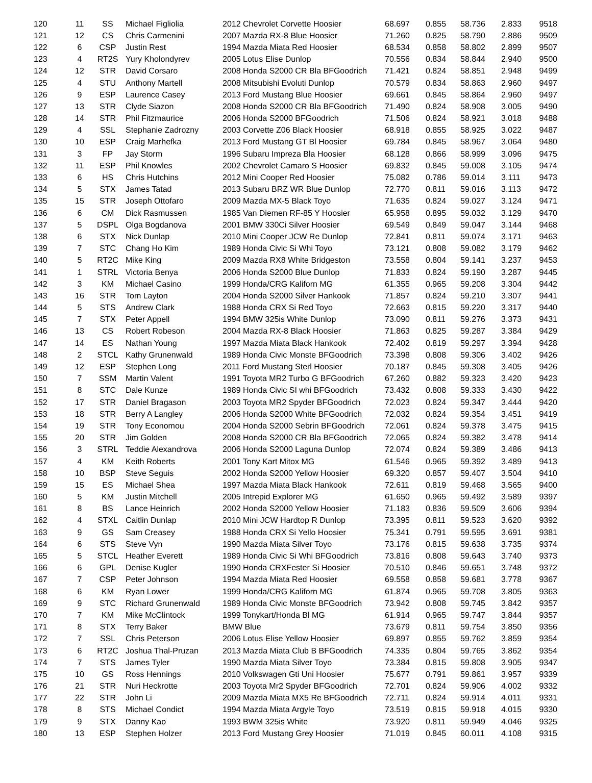| 120 | 11 | SS | Michael Figliolia | 2012 Chevrolet Corvette Hoosier | 68.697 | 0.855 | 58.736 | 2.833 | 9518 |
| 121 | 12 | CS | Chris Carmenini | 2007 Mazda RX-8 Blue Hoosier | 71.260 | 0.825 | 58.790 | 2.886 | 9509 |
| 122 | 6 | CSP | Justin Rest | 1994 Mazda Miata Red Hoosier | 68.534 | 0.858 | 58.802 | 2.899 | 9507 |
| 123 | 4 | RT2S | Yury Kholondyrev | 2005 Lotus Elise Dunlop | 70.556 | 0.834 | 58.844 | 2.940 | 9500 |
| 124 | 12 | STR | David Corsaro | 2008 Honda S2000 CR Bla BFGoodrich | 71.421 | 0.824 | 58.851 | 2.948 | 9499 |
| 125 | 4 | STU | Anthony Martell | 2008 Mitsubishi Evoluti Dunlop | 70.579 | 0.834 | 58.863 | 2.960 | 9497 |
| 126 | 9 | ESP | Laurence Casey | 2013 Ford Mustang Blue Hoosier | 69.661 | 0.845 | 58.864 | 2.960 | 9497 |
| 127 | 13 | STR | Clyde Siazon | 2008 Honda S2000 CR Bla BFGoodrich | 71.490 | 0.824 | 58.908 | 3.005 | 9490 |
| 128 | 14 | STR | Phil Fitzmaurice | 2006 Honda S2000 BFGoodrich | 71.506 | 0.824 | 58.921 | 3.018 | 9488 |
| 129 | 4 | SSL | Stephanie Zadrozny | 2003 Corvette Z06 Black Hoosier | 68.918 | 0.855 | 58.925 | 3.022 | 9487 |
| 130 | 10 | ESP | Craig Marhefka | 2013 Ford Mustang GT Bl Hoosier | 69.784 | 0.845 | 58.967 | 3.064 | 9480 |
| 131 | 3 | FP | Jay Storm | 1996 Subaru Impreza Bla Hoosier | 68.128 | 0.866 | 58.999 | 3.096 | 9475 |
| 132 | 11 | ESP | Phil Knowles | 2002 Chevrolet Camaro S Hoosier | 69.832 | 0.845 | 59.008 | 3.105 | 9474 |
| 133 | 6 | HS | Chris Hutchins | 2012 Mini Cooper Red Hoosier | 75.082 | 0.786 | 59.014 | 3.111 | 9473 |
| 134 | 5 | STX | James Tatad | 2013 Subaru BRZ WR Blue Dunlop | 72.770 | 0.811 | 59.016 | 3.113 | 9472 |
| 135 | 15 | STR | Joseph Ottofaro | 2009 Mazda MX-5 Black Toyo | 71.635 | 0.824 | 59.027 | 3.124 | 9471 |
| 136 | 6 | CM | Dick Rasmussen | 1985 Van Diemen RF-85 Y Hoosier | 65.958 | 0.895 | 59.032 | 3.129 | 9470 |
| 137 | 5 | DSPL | Olga Bogdanova | 2001 BMW 330Ci Silver Hoosier | 69.549 | 0.849 | 59.047 | 3.144 | 9468 |
| 138 | 6 | STX | Nick Dunlap | 2010 Mini Cooper JCW Re Dunlop | 72.841 | 0.811 | 59.074 | 3.171 | 9463 |
| 139 | 7 | STC | Chang Ho Kim | 1989 Honda Civic Si Whi Toyo | 73.121 | 0.808 | 59.082 | 3.179 | 9462 |
| 140 | 5 | RT2C | Mike King | 2009 Mazda RX8 White Bridgeston | 73.558 | 0.804 | 59.141 | 3.237 | 9453 |
| 141 | 1 | STRL | Victoria Benya | 2006 Honda S2000 Blue Dunlop | 71.833 | 0.824 | 59.190 | 3.287 | 9445 |
| 142 | 3 | KM | Michael Casino | 1999 Honda/CRG Kaliforn MG | 61.355 | 0.965 | 59.208 | 3.304 | 9442 |
| 143 | 16 | STR | Tom Layton | 2004 Honda S2000 Silver Hankook | 71.857 | 0.824 | 59.210 | 3.307 | 9441 |
| 144 | 5 | STS | Andrew Clark | 1988 Honda CRX Si Red Toyo | 72.663 | 0.815 | 59.220 | 3.317 | 9440 |
| 145 | 7 | STX | Peter Appell | 1994 BMW 325is White Dunlop | 73.090 | 0.811 | 59.276 | 3.373 | 9431 |
| 146 | 13 | CS | Robert Robeson | 2004 Mazda RX-8 Black Hoosier | 71.863 | 0.825 | 59.287 | 3.384 | 9429 |
| 147 | 14 | ES | Nathan Young | 1997 Mazda Miata Black Hankook | 72.402 | 0.819 | 59.297 | 3.394 | 9428 |
| 148 | 2 | STCL | Kathy Grunenwald | 1989 Honda Civic Monste BFGoodrich | 73.398 | 0.808 | 59.306 | 3.402 | 9426 |
| 149 | 12 | ESP | Stephen Long | 2011 Ford Mustang Sterl Hoosier | 70.187 | 0.845 | 59.308 | 3.405 | 9426 |
| 150 | 7 | SSM | Martin Valent | 1991 Toyota MR2 Turbo G BFGoodrich | 67.260 | 0.882 | 59.323 | 3.420 | 9423 |
| 151 | 8 | STC | Dale Kunze | 1989 Honda Civic SI whi BFGoodrich | 73.432 | 0.808 | 59.333 | 3.430 | 9422 |
| 152 | 17 | STR | Daniel Bragason | 2003 Toyota MR2 Spyder BFGoodrich | 72.023 | 0.824 | 59.347 | 3.444 | 9420 |
| 153 | 18 | STR | Berry A Langley | 2006 Honda S2000 White BFGoodrich | 72.032 | 0.824 | 59.354 | 3.451 | 9419 |
| 154 | 19 | STR | Tony Economou | 2004 Honda S2000 Sebrin BFGoodrich | 72.061 | 0.824 | 59.378 | 3.475 | 9415 |
| 155 | 20 | STR | Jim Golden | 2008 Honda S2000 CR Bla BFGoodrich | 72.065 | 0.824 | 59.382 | 3.478 | 9414 |
| 156 | 3 | STRL | Teddie Alexandrova | 2006 Honda S2000 Laguna Dunlop | 72.074 | 0.824 | 59.389 | 3.486 | 9413 |
| 157 | 4 | KM | Keith Roberts | 2001 Tony Kart Mitox MG | 61.546 | 0.965 | 59.392 | 3.489 | 9413 |
| 158 | 10 | BSP | Steve Seguis | 2002 Honda S2000 Yellow Hoosier | 69.320 | 0.857 | 59.407 | 3.504 | 9410 |
| 159 | 15 | ES | Michael Shea | 1997 Mazda Miata Black Hankook | 72.611 | 0.819 | 59.468 | 3.565 | 9400 |
| 160 | 5 | KM | Justin Mitchell | 2005 Intrepid Explorer MG | 61.650 | 0.965 | 59.492 | 3.589 | 9397 |
| 161 | 8 | BS | Lance Heinrich | 2002 Honda S2000 Yellow Hoosier | 71.183 | 0.836 | 59.509 | 3.606 | 9394 |
| 162 | 4 | STXL | Caitlin Dunlap | 2010 Mini JCW Hardtop R Dunlop | 73.395 | 0.811 | 59.523 | 3.620 | 9392 |
| 163 | 9 | GS | Sam Creasey | 1988 Honda CRX Si Yello Hoosier | 75.341 | 0.791 | 59.595 | 3.691 | 9381 |
| 164 | 6 | STS | Steve Vyn | 1990 Mazda Miata Silver Toyo | 73.176 | 0.815 | 59.638 | 3.735 | 9374 |
| 165 | 5 | STCL | Heather Everett | 1989 Honda Civic Si Whi BFGoodrich | 73.816 | 0.808 | 59.643 | 3.740 | 9373 |
| 166 | 6 | GPL | Denise Kugler | 1990 Honda CRXFester Si Hoosier | 70.510 | 0.846 | 59.651 | 3.748 | 9372 |
| 167 | 7 | CSP | Peter Johnson | 1994 Mazda Miata Red Hoosier | 69.558 | 0.858 | 59.681 | 3.778 | 9367 |
| 168 | 6 | KM | Ryan Lower | 1999 Honda/CRG Kaliforn MG | 61.874 | 0.965 | 59.708 | 3.805 | 9363 |
| 169 | 9 | STC | Richard Grunenwald | 1989 Honda Civic Monste BFGoodrich | 73.942 | 0.808 | 59.745 | 3.842 | 9357 |
| 170 | 7 | KM | Mike McClintock | 1999 Tonykart/Honda Bl MG | 61.914 | 0.965 | 59.747 | 3.844 | 9357 |
| 171 | 8 | STX | Terry Baker | BMW Blue | 73.679 | 0.811 | 59.754 | 3.850 | 9356 |
| 172 | 7 | SSL | Chris Peterson | 2006 Lotus Elise Yellow Hoosier | 69.897 | 0.855 | 59.762 | 3.859 | 9354 |
| 173 | 6 | RT2C | Joshua Thal-Pruzan | 2013 Mazda Miata Club B BFGoodrich | 74.335 | 0.804 | 59.765 | 3.862 | 9354 |
| 174 | 7 | STS | James Tyler | 1990 Mazda Miata Silver Toyo | 73.384 | 0.815 | 59.808 | 3.905 | 9347 |
| 175 | 10 | GS | Ross Hennings | 2010 Volkswagen Gti Uni Hoosier | 75.677 | 0.791 | 59.861 | 3.957 | 9339 |
| 176 | 21 | STR | Nuri Heckrotte | 2003 Toyota Mr2 Spyder BFGoodrich | 72.701 | 0.824 | 59.906 | 4.002 | 9332 |
| 177 | 22 | STR | John Li | 2009 Mazda Miata MX5 Re BFGoodrich | 72.711 | 0.824 | 59.914 | 4.011 | 9331 |
| 178 | 8 | STS | Michael Condict | 1994 Mazda Miata Argyle Toyo | 73.519 | 0.815 | 59.918 | 4.015 | 9330 |
| 179 | 9 | STX | Danny Kao | 1993 BWM 325is White | 73.920 | 0.811 | 59.949 | 4.046 | 9325 |
| 180 | 13 | ESP | Stephen Holzer | 2013 Ford Mustang Grey Hoosier | 71.019 | 0.845 | 60.011 | 4.108 | 9315 |